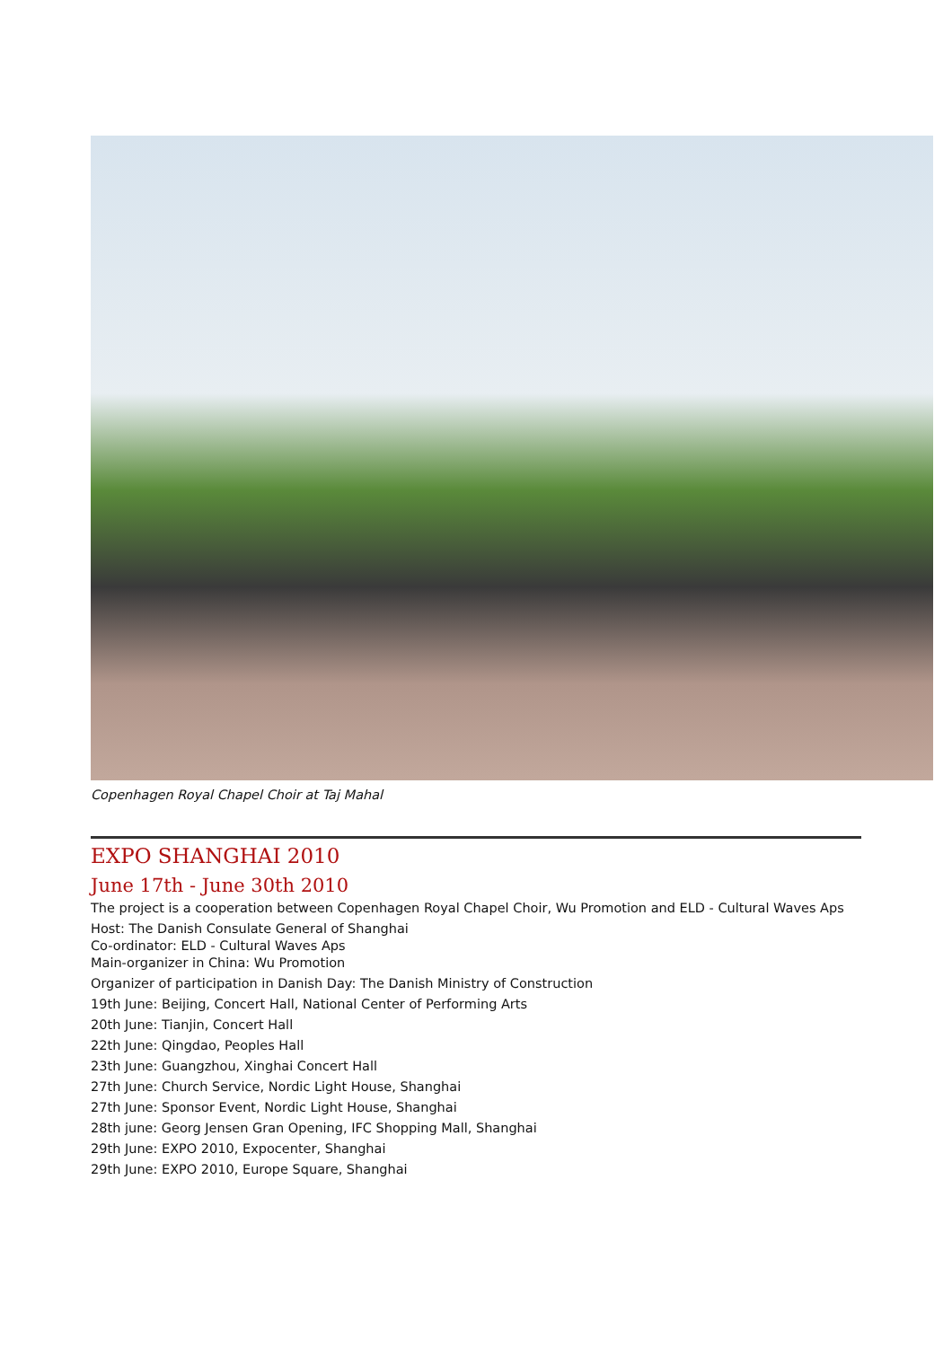Copenhagen Royal Chapel Choir at Taj Mahal
EXPO SHANGHAI 2010
June 17th - June 30th 2010
The project is a cooperation between Copenhagen Royal Chapel Choir, Wu Promotion and ELD - Cultural Waves Aps
Host: The Danish Consulate General of Shanghai
Co-ordinator: ELD - Cultural Waves Aps
Main-organizer in China: Wu Promotion
Organizer of participation in Danish Day: The Danish Ministry of Construction
19th June: Beijing, Concert Hall, National Center of Performing Arts
20th June: Tianjin, Concert Hall
22th June: Qingdao, Peoples Hall
23th June: Guangzhou, Xinghai Concert Hall
27th June: Church Service, Nordic Light House, Shanghai
27th June: Sponsor Event, Nordic Light House, Shanghai
28th june: Georg Jensen Gran Opening, IFC Shopping Mall, Shanghai
29th June: EXPO 2010, Expocenter, Shanghai
29th June: EXPO 2010, Europe Square, Shanghai